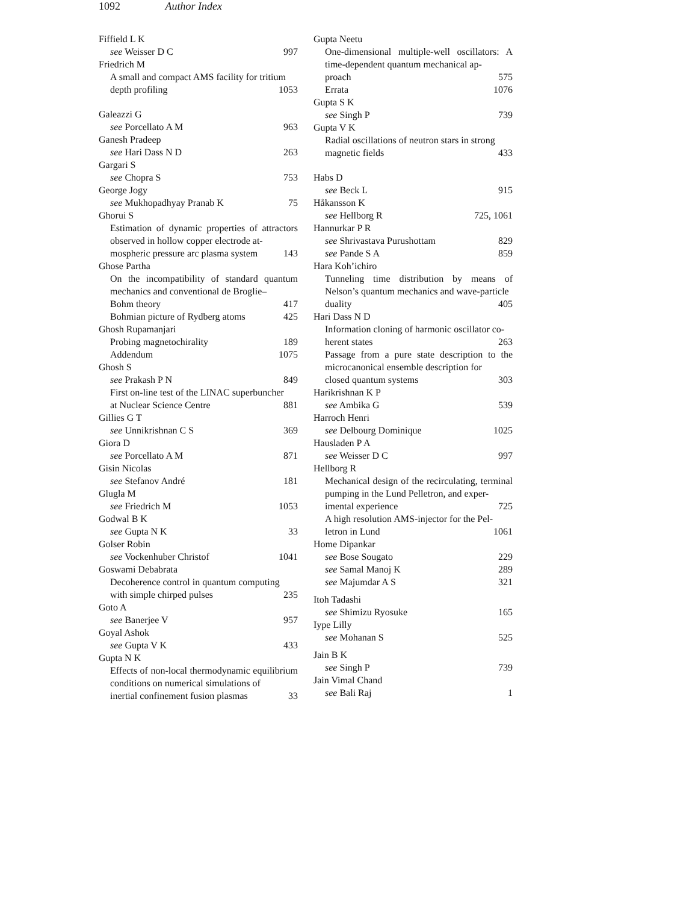1092 Author Index
Fiffield L K
see Weisser D C 997
Friedrich M
A small and compact AMS facility for tritium
depth profiling 1053
Galeazzi G
see Porcellato A M 963
Ganesh Pradeep
see Hari Dass N D 263
Gargari S
see Chopra S 753
George Jogy
see Mukhopadhyay Pranab K 75
Ghorui S
Estimation of dynamic properties of attractors observed in hollow copper electrode at-
mospheric pressure arc plasma system 143
Ghose Partha
On the incompatibility of standard quantum mechanics and conventional de Broglie–
Bohm theory 417
Bohmian picture of Rydberg atoms 425
Ghosh Rupamanjari
Probing magnetochirality 189
Addendum 1075
Ghosh S
see Prakash P N 849
First on-line test of the LINAC superbuncher
at Nuclear Science Centre 881
Gillies G T
see Unnikrishnan C S 369
Giora D
see Porcellato A M 871
Gisin Nicolas
see Stefanov André 181
Glugla M
see Friedrich M 1053
Godwal B K
see Gupta N K 33
Golser Robin
see Vockenhuber Christof 1041
Goswami Debabrata
Decoherence control in quantum computing
with simple chirped pulses 235
Goto A
see Banerjee V 957
Goyal Ashok
see Gupta V K 433
Gupta N K
Effects of non-local thermodynamic equilibrium conditions on numerical simulations of
inertial confinement fusion plasmas 33
Gupta Neetu
One-dimensional multiple-well oscillators: A time-dependent quantum mechanical ap-
proach 575
Errata 1076
Gupta S K
see Singh P 739
Gupta V K
Radial oscillations of neutron stars in strong
magnetic fields 433
Habs D
see Beck L 915
Håkansson K
see Hellborg R 725, 1061
Hannurkar P R
see Shrivastava Purushottam 829
see Pande S A 859
Hara Koh’ichiro
Tunneling time distribution by means of Nelson’s quantum mechanics and wave-particle
duality 405
Hari Dass N D
Information cloning of harmonic oscillator co-
herent states 263
Passage from a pure state description to the microcanonical ensemble description for
closed quantum systems 303
Harikrishnan K P
see Ambika G 539
Harroch Henri
see Delbourg Dominique 1025
Hausladen P A
see Weisser D C 997
Hellborg R
Mechanical design of the recirculating, terminal pumping in the Lund Pelletron, and exper-
imental experience 725
A high resolution AMS-injector for the Pel-
letron in Lund 1061
Home Dipankar
see Bose Sougato 229
see Samal Manoj K 289
see Majumdar A S 321
Itoh Tadashi
see Shimizu Ryosuke 165
Iype Lilly
see Mohanan S 525
Jain B K
see Singh P 739
Jain Vimal Chand
see Bali Raj 1